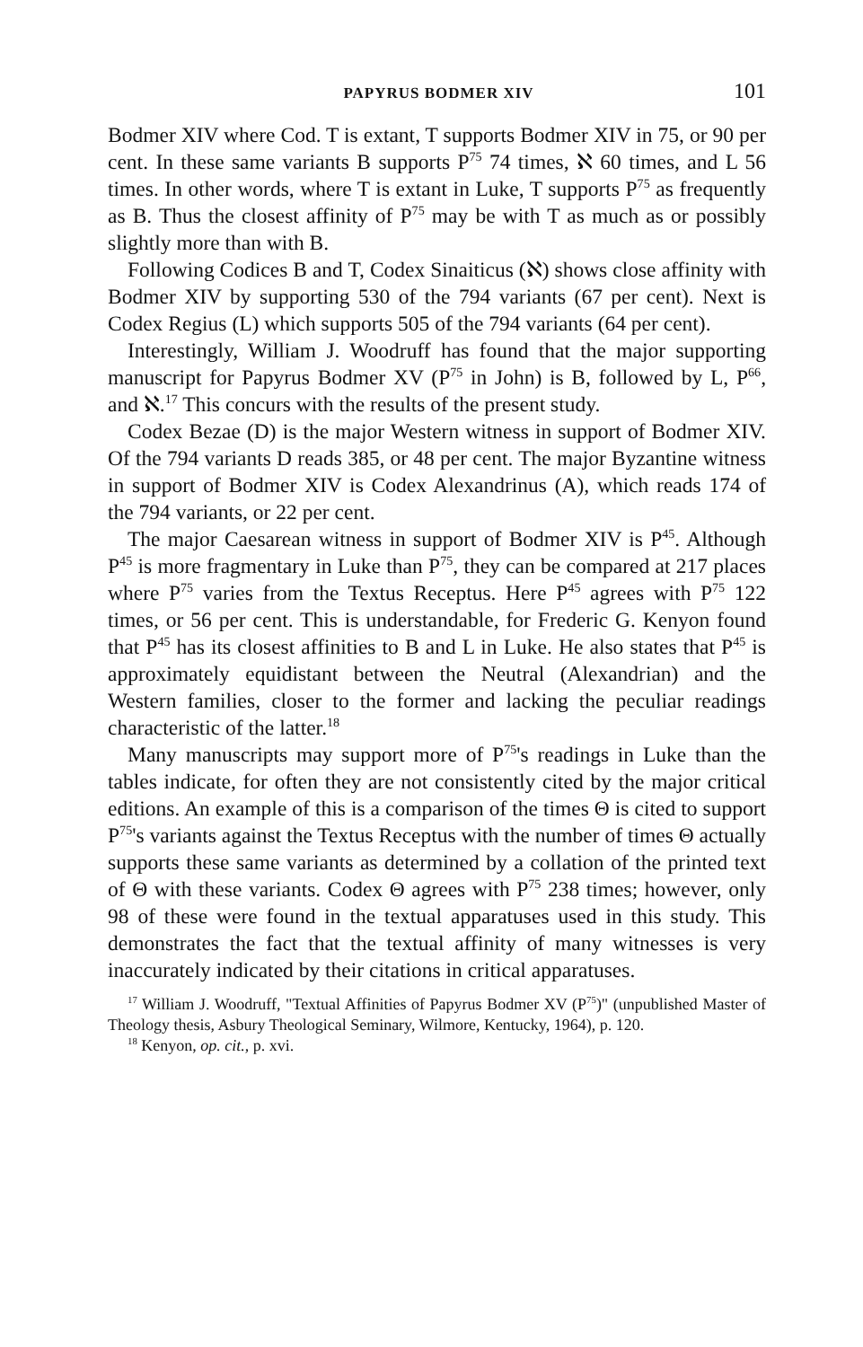PAPYRUS BODMER XIV 101
Bodmer XIV where Cod. T is extant, T supports Bodmer XIV in 75, or 90 per cent. In these same variants B supports P<sup>75</sup> 74 times, ℵ 60 times, and L 56 times. In other words, where T is extant in Luke, T supports P<sup>75</sup> as frequently as B. Thus the closest affinity of P<sup>75</sup> may be with T as much as or possibly slightly more than with B.
Following Codices B and T, Codex Sinaiticus (ℵ) shows close affinity with Bodmer XIV by supporting 530 of the 794 variants (67 per cent). Next is Codex Regius (L) which supports 505 of the 794 variants (64 per cent).
Interestingly, William J. Woodruff has found that the major supporting manuscript for Papyrus Bodmer XV (P<sup>75</sup> in John) is B, followed by L, P<sup>66</sup>, and ℵ.<sup>17</sup> This concurs with the results of the present study.
Codex Bezae (D) is the major Western witness in support of Bodmer XIV. Of the 794 variants D reads 385, or 48 per cent. The major Byzantine witness in support of Bodmer XIV is Codex Alexandrinus (A), which reads 174 of the 794 variants, or 22 per cent.
The major Caesarean witness in support of Bodmer XIV is P<sup>45</sup>. Although P<sup>45</sup> is more fragmentary in Luke than P<sup>75</sup>, they can be compared at 217 places where P<sup>75</sup> varies from the Textus Receptus. Here P<sup>45</sup> agrees with P<sup>75</sup> 122 times, or 56 per cent. This is understandable, for Frederic G. Kenyon found that P<sup>45</sup> has its closest affinities to B and L in Luke. He also states that P<sup>45</sup> is approximately equidistant between the Neutral (Alexandrian) and the Western families, closer to the former and lacking the peculiar readings characteristic of the latter.<sup>18</sup>
Many manuscripts may support more of P<sup>75</sup>'s readings in Luke than the tables indicate, for often they are not consistently cited by the major critical editions. An example of this is a comparison of the times Θ is cited to support P<sup>75</sup>'s variants against the Textus Receptus with the number of times Θ actually supports these same variants as determined by a collation of the printed text of Θ with these variants. Codex Θ agrees with P<sup>75</sup> 238 times; however, only 98 of these were found in the textual apparatuses used in this study. This demonstrates the fact that the textual affinity of many witnesses is very inaccurately indicated by their citations in critical apparatuses.
<sup>17</sup> William J. Woodruff, "Textual Affinities of Papyrus Bodmer XV (P<sup>75</sup>)" (unpublished Master of Theology thesis, Asbury Theological Seminary, Wilmore, Kentucky, 1964), p. 120.
<sup>18</sup> Kenyon, op. cit., p. xvi.